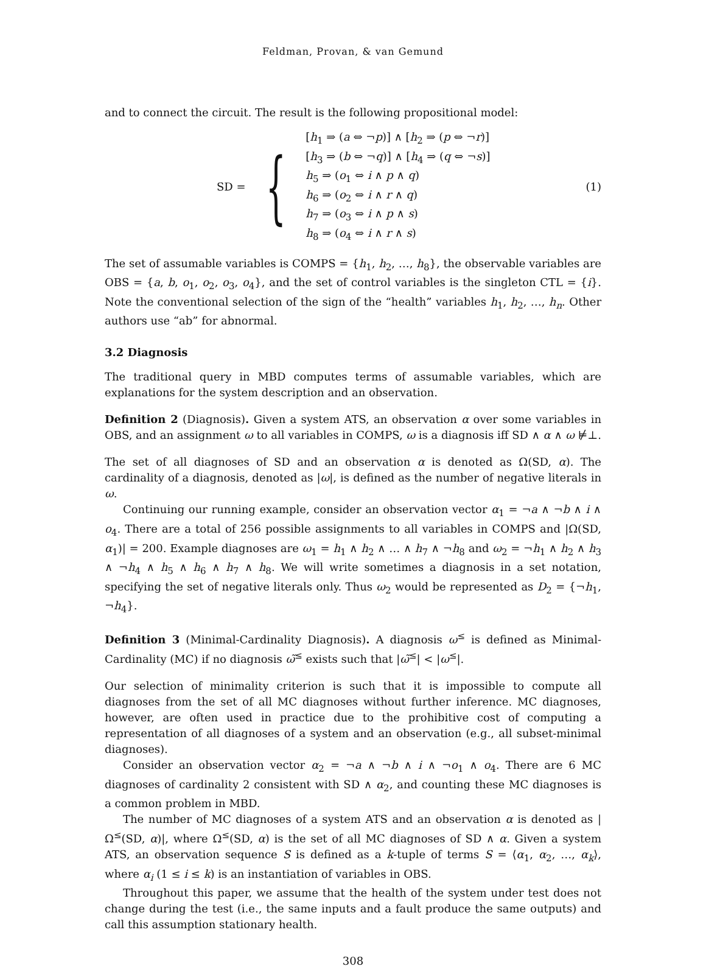Feldman, Provan, & van Gemund
and to connect the circuit. The result is the following propositional model:
SD = {
[h<sub>1</sub> ⇒ (a ⇔ ¬p)] ∧ [h<sub>2</sub> ⇒ (p ⇔ ¬r)]
[h<sub>3</sub> ⇒ (b ⇔ ¬q)] ∧ [h<sub>4</sub> ⇒ (q ⇔ ¬s)]
h<sub>5</sub> ⇒ (o<sub>1</sub> ⇔ i ∧ p ∧ q)
h<sub>6</sub> ⇒ (o<sub>2</sub> ⇔ i ∧ r ∧ q)
h<sub>7</sub> ⇒ (o<sub>3</sub> ⇔ i ∧ p ∧ s)
h<sub>8</sub> ⇒ (o<sub>4</sub> ⇔ i ∧ r ∧ s)
(1)
The set of assumable variables is COMPS = {h<sub>1</sub>, h<sub>2</sub>, …, h<sub>8</sub>}, the observable variables are OBS = {a, b, o<sub>1</sub>, o<sub>2</sub>, o<sub>3</sub>, o<sub>4</sub>}, and the set of control variables is the singleton CTL = {i}. Note the conventional selection of the sign of the “health” variables h<sub>1</sub>, h<sub>2</sub>, …, h<sub>n</sub>. Other authors use “ab” for abnormal.
3.2 Diagnosis
The traditional query in MBD computes terms of assumable variables, which are explanations for the system description and an observation.
Definition 2 (Diagnosis). Given a system ATS, an observation α over some variables in OBS, and an assignment ω to all variables in COMPS, ω is a diagnosis iff SD ∧ α ∧ ω ⊭⊥.
The set of all diagnoses of SD and an observation α is denoted as Ω(SD, α). The cardinality of a diagnosis, denoted as |ω|, is defined as the number of negative literals in ω.
Continuing our running example, consider an observation vector α<sub>1</sub> = ¬a ∧ ¬b ∧ i ∧ o<sub>4</sub>. There are a total of 256 possible assignments to all variables in COMPS and |Ω(SD, α<sub>1</sub>)| = 200. Example diagnoses are ω<sub>1</sub> = h<sub>1</sub> ∧ h<sub>2</sub> ∧ … ∧ h<sub>7</sub> ∧ ¬h<sub>8</sub> and ω<sub>2</sub> = ¬h<sub>1</sub> ∧ h<sub>2</sub> ∧ h<sub>3</sub> ∧ ¬h<sub>4</sub> ∧ h<sub>5</sub> ∧ h<sub>6</sub> ∧ h<sub>7</sub> ∧ h<sub>8</sub>. We will write sometimes a diagnosis in a set notation, specifying the set of negative literals only. Thus ω<sub>2</sub> would be represented as D<sub>2</sub> = {¬h<sub>1</sub>, ¬h<sub>4</sub>}.
Definition 3 (Minimal-Cardinality Diagnosis). A diagnosis ω<sup>≤</sup> is defined as Minimal-Cardinality (MC) if no diagnosis ω̃<sup>≤</sup> exists such that |ω̃<sup>≤</sup>| < |ω<sup>≤</sup>|.
Our selection of minimality criterion is such that it is impossible to compute all diagnoses from the set of all MC diagnoses without further inference. MC diagnoses, however, are often used in practice due to the prohibitive cost of computing a representation of all diagnoses of a system and an observation (e.g., all subset-minimal diagnoses).
Consider an observation vector α<sub>2</sub> = ¬a ∧ ¬b ∧ i ∧ ¬o<sub>1</sub> ∧ o<sub>4</sub>. There are 6 MC diagnoses of cardinality 2 consistent with SD ∧ α<sub>2</sub>, and counting these MC diagnoses is a common problem in MBD.
The number of MC diagnoses of a system ATS and an observation α is denoted as |Ω<sup>≤</sup>(SD, α)|, where Ω<sup>≤</sup>(SD, α) is the set of all MC diagnoses of SD ∧ α. Given a system ATS, an observation sequence S is defined as a k-tuple of terms S = ⟨α<sub>1</sub>, α<sub>2</sub>, …, α<sub>k</sub>⟩, where α<sub>i</sub> (1 ≤ i ≤ k) is an instantiation of variables in OBS.
Throughout this paper, we assume that the health of the system under test does not change during the test (i.e., the same inputs and a fault produce the same outputs) and call this assumption stationary health.
308